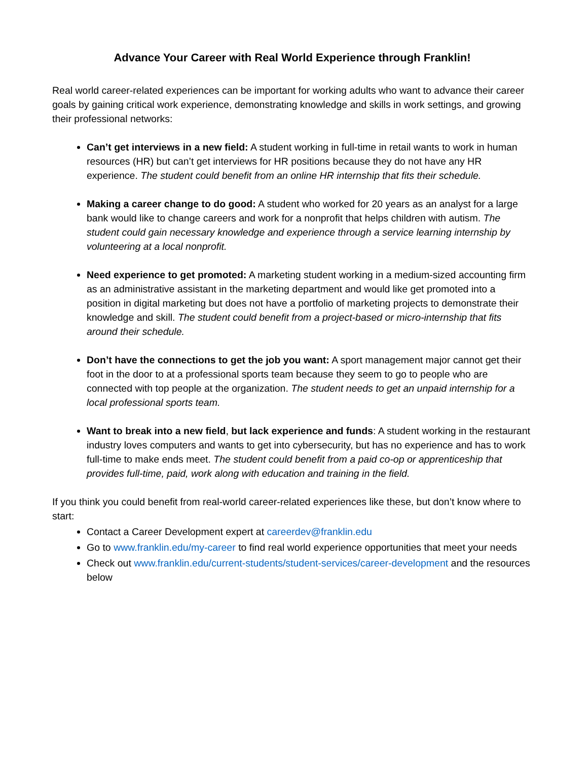Advance Your Career with Real World Experience through Franklin!
Real world career-related experiences can be important for working adults who want to advance their career goals by gaining critical work experience, demonstrating knowledge and skills in work settings, and growing their professional networks:
Can’t get interviews in a new field: A student working in full-time in retail wants to work in human resources (HR) but can’t get interviews for HR positions because they do not have any HR experience. The student could benefit from an online HR internship that fits their schedule.
Making a career change to do good: A student who worked for 20 years as an analyst for a large bank would like to change careers and work for a nonprofit that helps children with autism. The student could gain necessary knowledge and experience through a service learning internship by volunteering at a local nonprofit.
Need experience to get promoted: A marketing student working in a medium-sized accounting firm as an administrative assistant in the marketing department and would like get promoted into a position in digital marketing but does not have a portfolio of marketing projects to demonstrate their knowledge and skill. The student could benefit from a project-based or micro-internship that fits around their schedule.
Don’t have the connections to get the job you want: A sport management major cannot get their foot in the door to at a professional sports team because they seem to go to people who are connected with top people at the organization. The student needs to get an unpaid internship for a local professional sports team.
Want to break into a new field, but lack experience and funds: A student working in the restaurant industry loves computers and wants to get into cybersecurity, but has no experience and has to work full-time to make ends meet. The student could benefit from a paid co-op or apprenticeship that provides full-time, paid, work along with education and training in the field.
If you think you could benefit from real-world career-related experiences like these, but don’t know where to start:
Contact a Career Development expert at careerdev@franklin.edu
Go to www.franklin.edu/my-career to find real world experience opportunities that meet your needs
Check out www.franklin.edu/current-students/student-services/career-development and the resources below